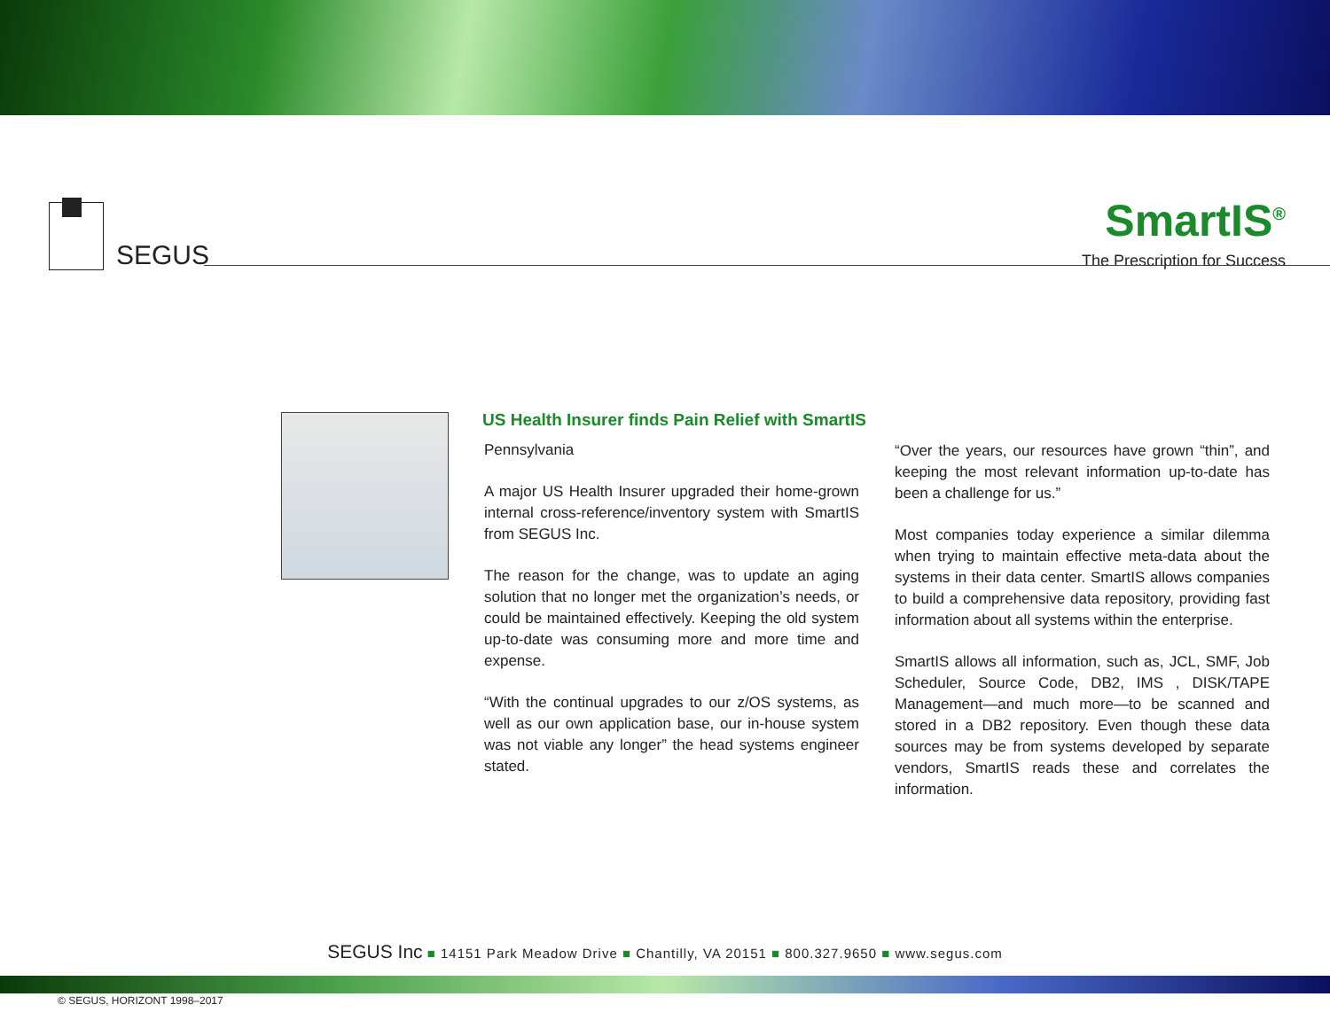SEGUS
SmartIS<sup>®</sup>
The Prescription for Success
US Health Insurer finds Pain Relief with SmartIS
Pennsylvania
A major US Health Insurer upgraded their home-grown internal cross-reference/inventory system with SmartIS from SEGUS Inc.
The reason for the change, was to update an aging solution that no longer met the organization’s needs, or could be maintained effectively. Keeping the old system up-to-date was consuming more and more time and expense.
“With the continual upgrades to our z/OS systems, as well as our own application base, our in-house system was not viable any longer” the head systems engineer stated.
“Over the years, our resources have grown “thin”, and keeping the most relevant information up-to-date has been a challenge for us.”
Most companies today experience a similar dilemma when trying to maintain effective meta-data about the systems in their data center. SmartIS allows companies to build a comprehensive data repository, providing fast information about all systems within the enterprise.
SmartIS allows all information, such as, JCL, SMF, Job Scheduler, Source Code, DB2, IMS , DISK/TAPE Management—and much more—to be scanned and stored in a DB2 repository. Even though these data sources may be from systems developed by separate vendors, SmartIS reads these and correlates the information.
SEGUS Inc ■ 14151 Park Meadow Drive ■ Chantilly, VA 20151 ■ 800.327.9650 ■ www.segus.com
© SEGUS, HORIZONT 1998–2017